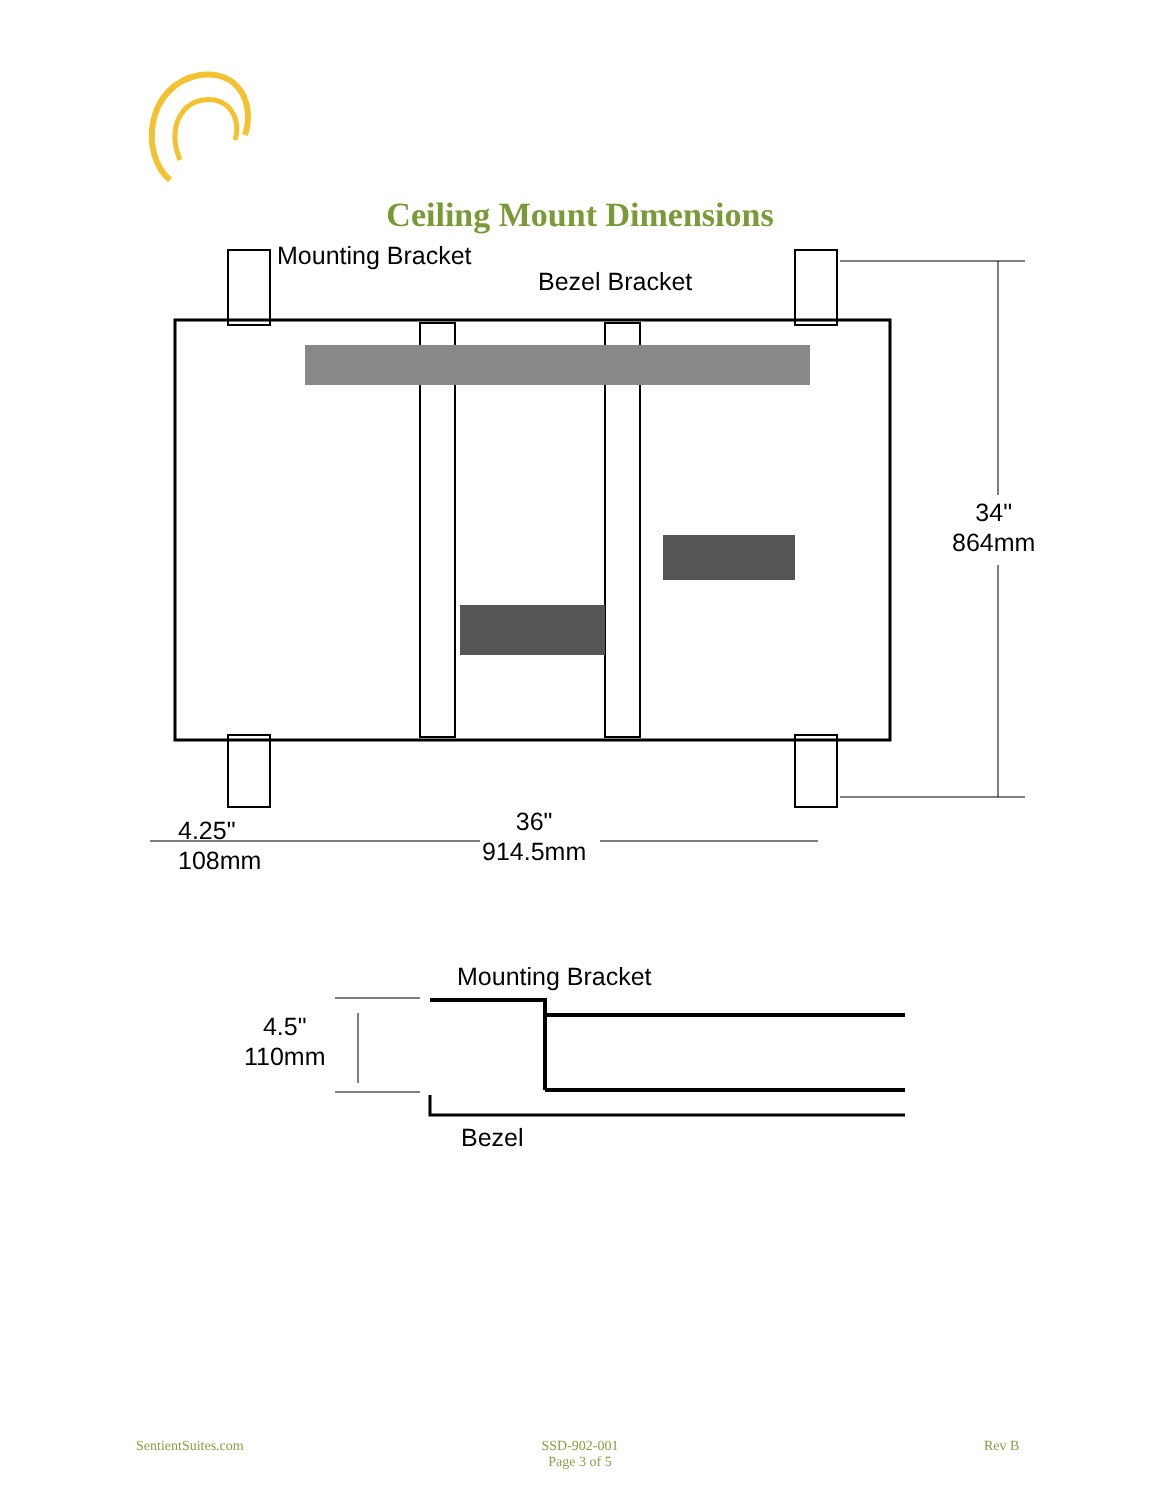Ceiling Mount Dimensions
Mounting Bracket
Bezel Bracket
34"
864mm
4.25"
108mm
36"
914.5mm
Mounting Bracket
4.5"
110mm
Bezel
SentientSuites.com
SSD-902-001
Page 3 of 5
Rev B